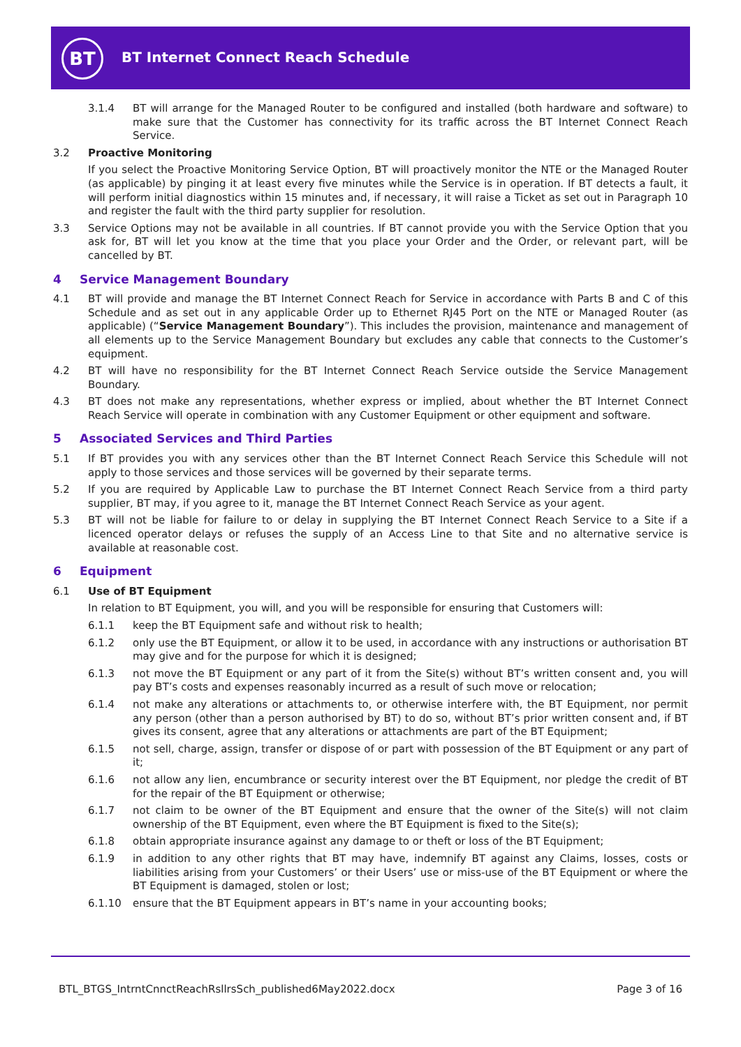BT
BT Internet Connect Reach Schedule
3.1.4 BT will arrange for the Managed Router to be configured and installed (both hardware and software) to make sure that the Customer has connectivity for its traffic across the BT Internet Connect Reach Service.
3.2 Proactive Monitoring
If you select the Proactive Monitoring Service Option, BT will proactively monitor the NTE or the Managed Router (as applicable) by pinging it at least every five minutes while the Service is in operation. If BT detects a fault, it will perform initial diagnostics within 15 minutes and, if necessary, it will raise a Ticket as set out in Paragraph 10 and register the fault with the third party supplier for resolution.
3.3 Service Options may not be available in all countries. If BT cannot provide you with the Service Option that you ask for, BT will let you know at the time that you place your Order and the Order, or relevant part, will be cancelled by BT.
4 Service Management Boundary
4.1 BT will provide and manage the BT Internet Connect Reach for Service in accordance with Parts B and C of this Schedule and as set out in any applicable Order up to Ethernet RJ45 Port on the NTE or Managed Router (as applicable) (“Service Management Boundary”). This includes the provision, maintenance and management of all elements up to the Service Management Boundary but excludes any cable that connects to the Customer’s equipment.
4.2 BT will have no responsibility for the BT Internet Connect Reach Service outside the Service Management Boundary.
4.3 BT does not make any representations, whether express or implied, about whether the BT Internet Connect Reach Service will operate in combination with any Customer Equipment or other equipment and software.
5 Associated Services and Third Parties
5.1 If BT provides you with any services other than the BT Internet Connect Reach Service this Schedule will not apply to those services and those services will be governed by their separate terms.
5.2 If you are required by Applicable Law to purchase the BT Internet Connect Reach Service from a third party supplier, BT may, if you agree to it, manage the BT Internet Connect Reach Service as your agent.
5.3 BT will not be liable for failure to or delay in supplying the BT Internet Connect Reach Service to a Site if a licenced operator delays or refuses the supply of an Access Line to that Site and no alternative service is available at reasonable cost.
6 Equipment
6.1 Use of BT Equipment
In relation to BT Equipment, you will, and you will be responsible for ensuring that Customers will:
6.1.1 keep the BT Equipment safe and without risk to health;
6.1.2 only use the BT Equipment, or allow it to be used, in accordance with any instructions or authorisation BT may give and for the purpose for which it is designed;
6.1.3 not move the BT Equipment or any part of it from the Site(s) without BT’s written consent and, you will pay BT’s costs and expenses reasonably incurred as a result of such move or relocation;
6.1.4 not make any alterations or attachments to, or otherwise interfere with, the BT Equipment, nor permit any person (other than a person authorised by BT) to do so, without BT’s prior written consent and, if BT gives its consent, agree that any alterations or attachments are part of the BT Equipment;
6.1.5 not sell, charge, assign, transfer or dispose of or part with possession of the BT Equipment or any part of it;
6.1.6 not allow any lien, encumbrance or security interest over the BT Equipment, nor pledge the credit of BT for the repair of the BT Equipment or otherwise;
6.1.7 not claim to be owner of the BT Equipment and ensure that the owner of the Site(s) will not claim ownership of the BT Equipment, even where the BT Equipment is fixed to the Site(s);
6.1.8 obtain appropriate insurance against any damage to or theft or loss of the BT Equipment;
6.1.9 in addition to any other rights that BT may have, indemnify BT against any Claims, losses, costs or liabilities arising from your Customers’ or their Users’ use or miss-use of the BT Equipment or where the BT Equipment is damaged, stolen or lost;
6.1.10 ensure that the BT Equipment appears in BT’s name in your accounting books;
BTL_BTGS_IntrntCnnctReachRsllrsSch_published6May2022.docx Page 3 of 16